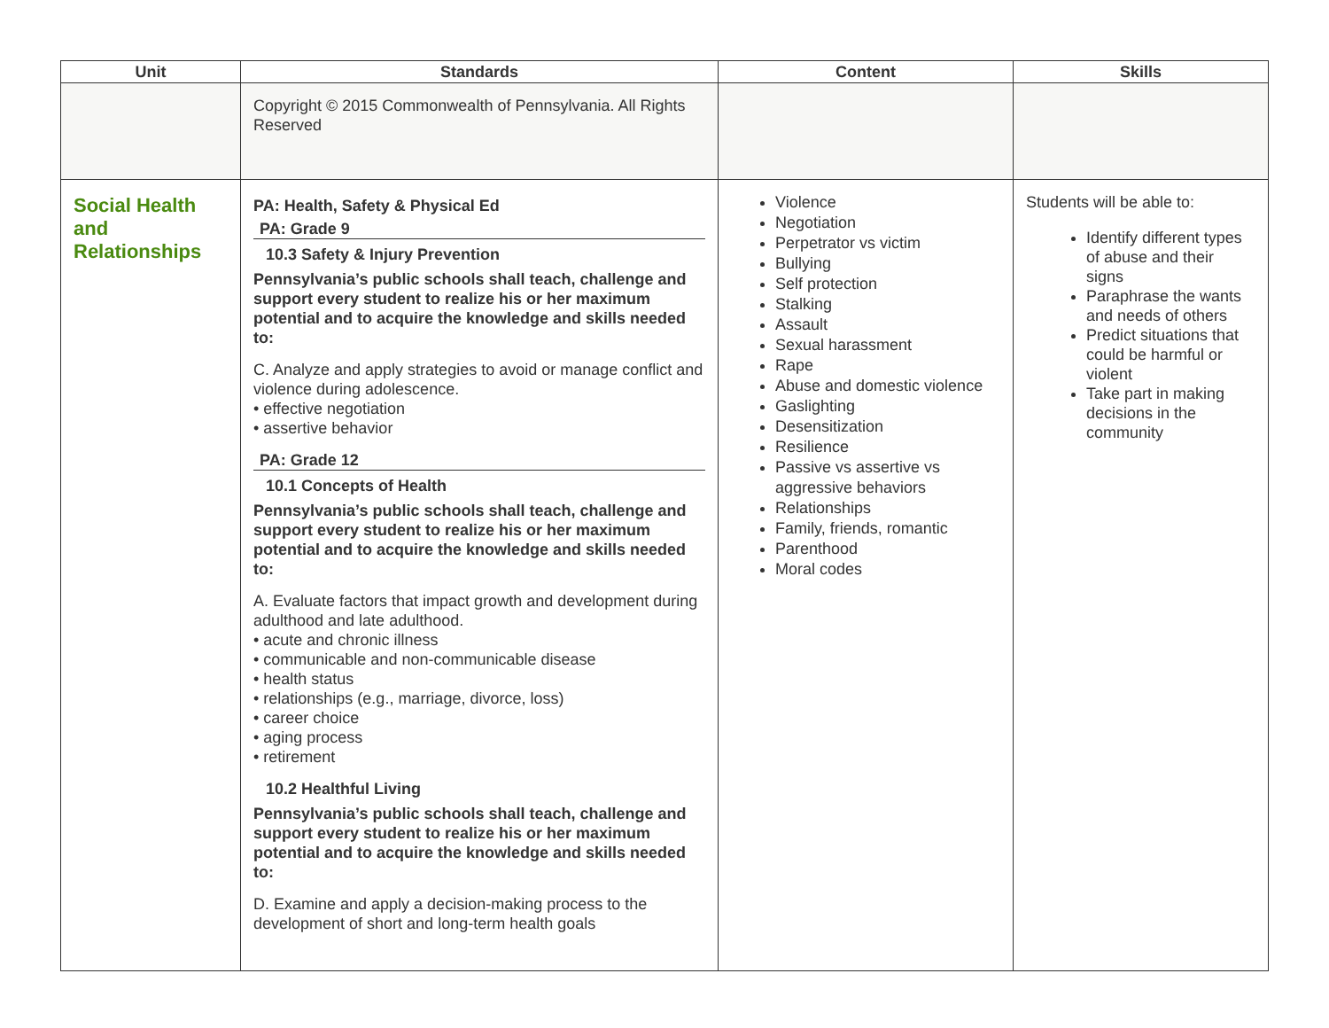| Unit | Standards | Content | Skills |
| --- | --- | --- | --- |
| | Copyright © 2015 Commonwealth of Pennsylvania. All Rights Reserved | | |
| Social Health and Relationships | PA: Health, Safety & Physical Ed PA: Grade 9 10.3 Safety & Injury Prevention Pennsylvania’s public schools shall teach, challenge and support every student to realize his or her maximum potential and to acquire the knowledge and skills needed to: C. Analyze and apply strategies to avoid or manage conflict and violence during adolescence. • effective negotiation • assertive behavior PA: Grade 12 10.1 Concepts of Health Pennsylvania’s public schools shall teach, challenge and support every student to realize his or her maximum potential and to acquire the knowledge and skills needed to: A. Evaluate factors that impact growth and development during adulthood and late adulthood. • acute and chronic illness • communicable and non-communicable disease • health status • relationships (e.g., marriage, divorce, loss) • career choice • aging process • retirement 10.2 Healthful Living Pennsylvania’s public schools shall teach, challenge and support every student to realize his or her maximum potential and to acquire the knowledge and skills needed to: D. Examine and apply a decision-making process to the development of short and long-term health goals | Violence Negotiation Perpetrator vs victim Bullying Self protection Stalking Assault Sexual harassment Rape Abuse and domestic violence Gaslighting Desensitization Resilience Passive vs assertive vs aggressive behaviors Relationships Family, friends, romantic Parenthood Moral codes | Students will be able to: Identify different types of abuse and their signs Paraphrase the wants and needs of others Predict situations that could be harmful or violent Take part in making decisions in the community |